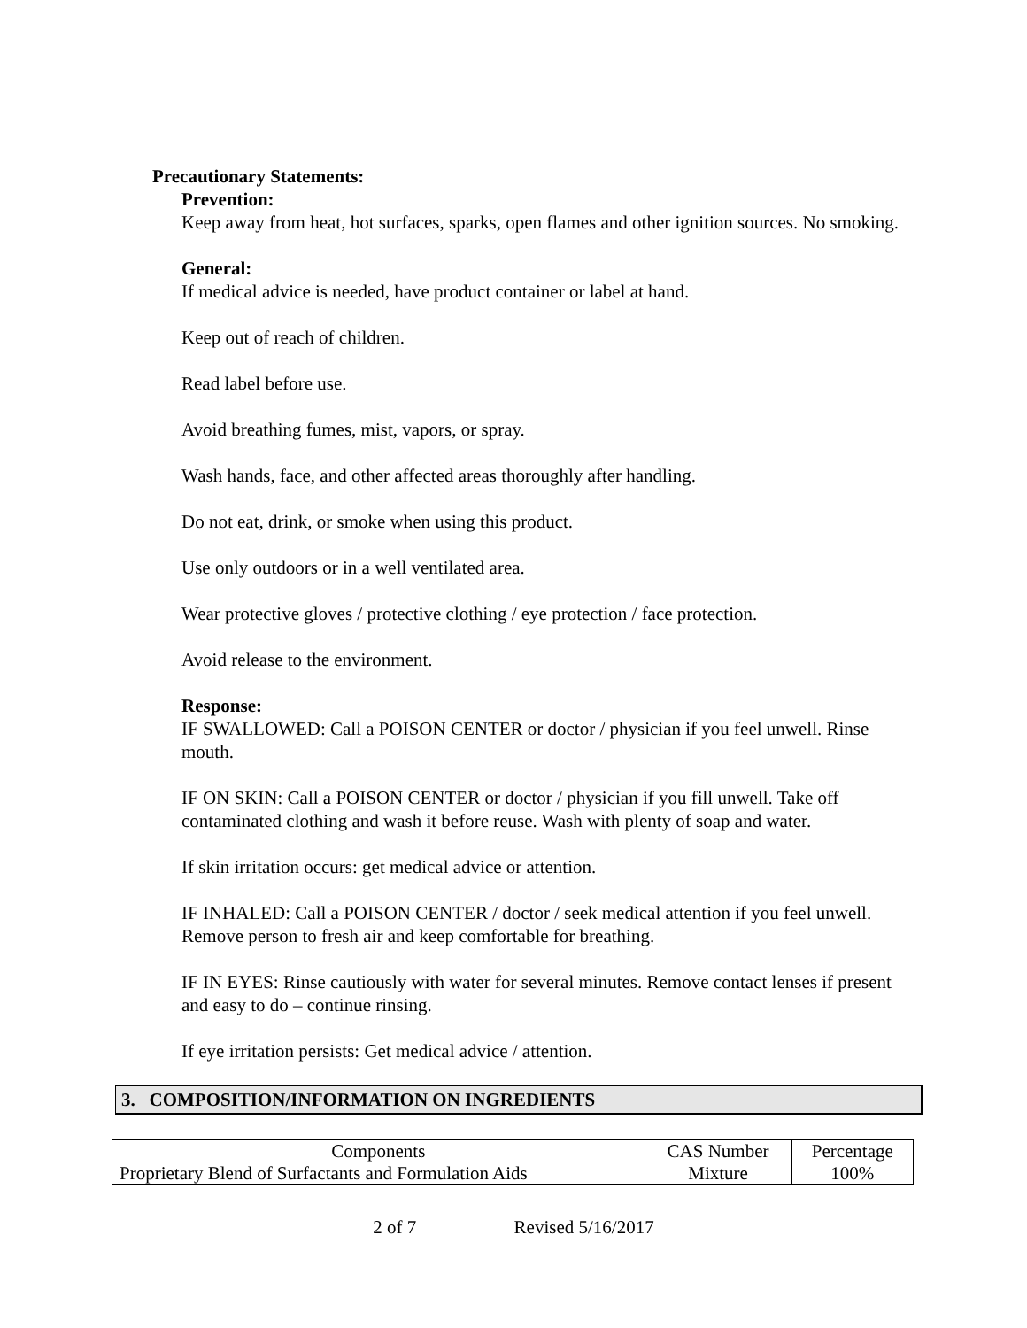Precautionary Statements:
Prevention:
Keep away from heat, hot surfaces, sparks, open flames and other ignition sources. No smoking.
General:
If medical advice is needed, have product container or label at hand.
Keep out of reach of children.
Read label before use.
Avoid breathing fumes, mist, vapors, or spray.
Wash hands, face, and other affected areas thoroughly after handling.
Do not eat, drink, or smoke when using this product.
Use only outdoors or in a well ventilated area.
Wear protective gloves / protective clothing / eye protection / face protection.
Avoid release to the environment.
Response:
IF SWALLOWED: Call a POISON CENTER or doctor / physician if you feel unwell. Rinse mouth.
IF ON SKIN: Call a POISON CENTER or doctor / physician if you fill unwell. Take off contaminated clothing and wash it before reuse. Wash with plenty of soap and water.
If skin irritation occurs: get medical advice or attention.
IF INHALED: Call a POISON CENTER / doctor / seek medical attention if you feel unwell. Remove person to fresh air and keep comfortable for breathing.
IF IN EYES: Rinse cautiously with water for several minutes. Remove contact lenses if present and easy to do – continue rinsing.
If eye irritation persists: Get medical advice / attention.
3. COMPOSITION/INFORMATION ON INGREDIENTS
| Components | CAS Number | Percentage |
| --- | --- | --- |
| Proprietary Blend of Surfactants and Formulation Aids | Mixture | 100% |
2 of 7 Revised 5/16/2017